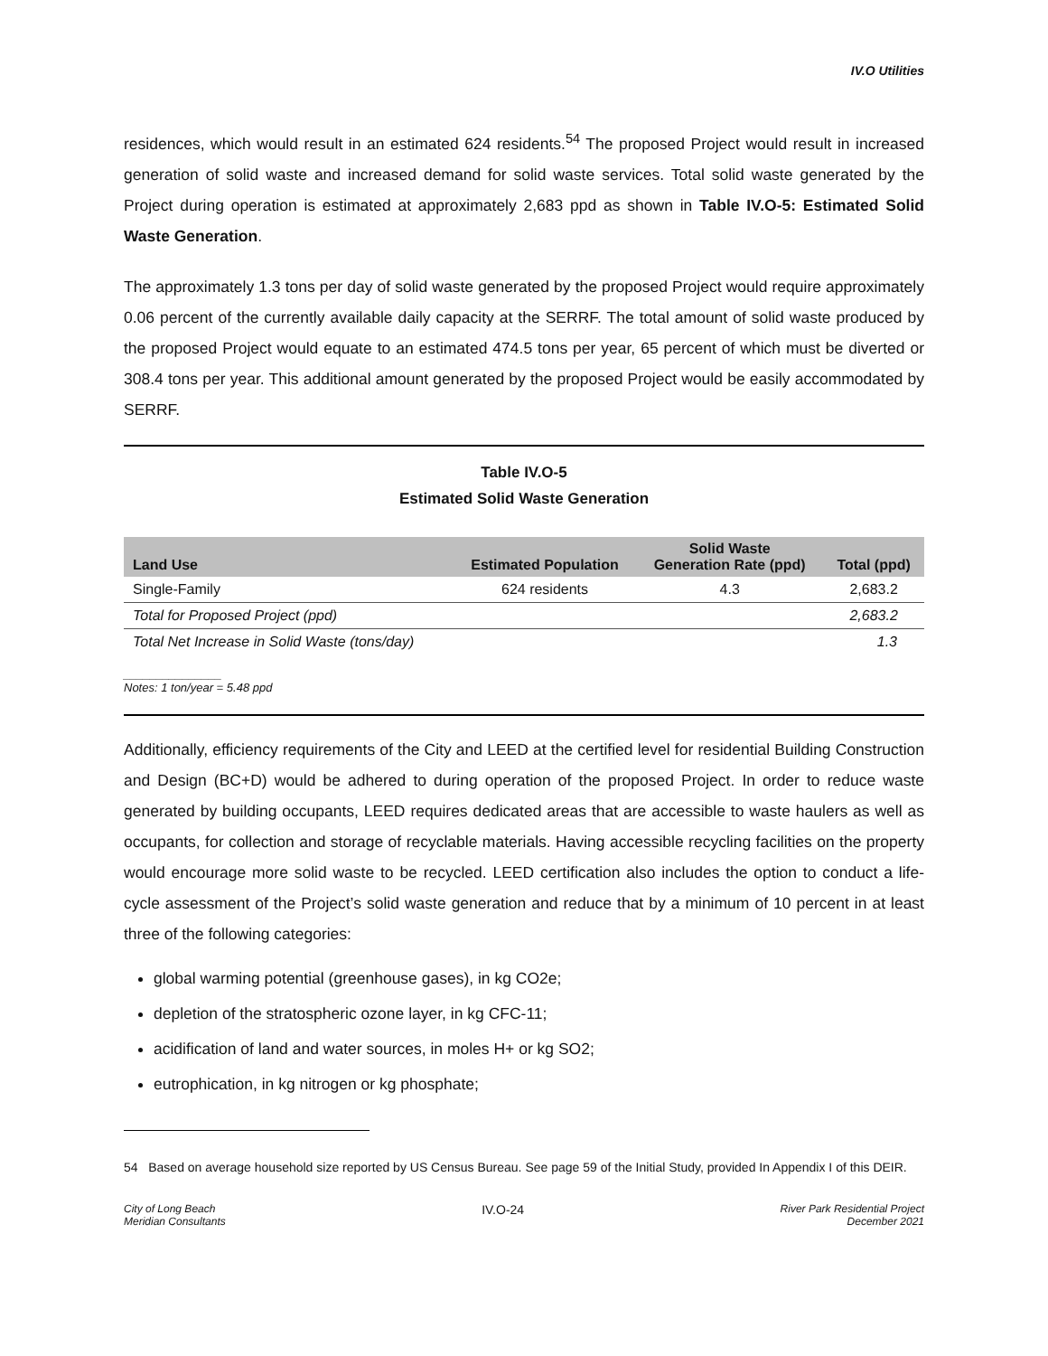IV.O Utilities
residences, which would result in an estimated 624 residents.<sup>54</sup> The proposed Project would result in increased generation of solid waste and increased demand for solid waste services. Total solid waste generated by the Project during operation is estimated at approximately 2,683 ppd as shown in Table IV.O-5: Estimated Solid Waste Generation.
The approximately 1.3 tons per day of solid waste generated by the proposed Project would require approximately 0.06 percent of the currently available daily capacity at the SERRF. The total amount of solid waste produced by the proposed Project would equate to an estimated 474.5 tons per year, 65 percent of which must be diverted or 308.4 tons per year. This additional amount generated by the proposed Project would be easily accommodated by SERRF.
Table IV.O-5
Estimated Solid Waste Generation
| Land Use | Estimated Population | Solid Waste Generation Rate (ppd) | Total (ppd) |
| --- | --- | --- | --- |
| Single-Family | 624 residents | 4.3 | 2,683.2 |
| Total for Proposed Project (ppd) | | | 2,683.2 |
| Total Net Increase in Solid Waste (tons/day) | | | 1.3 |
_______________
Notes: 1 ton/year = 5.48 ppd
Additionally, efficiency requirements of the City and LEED at the certified level for residential Building Construction and Design (BC+D) would be adhered to during operation of the proposed Project. In order to reduce waste generated by building occupants, LEED requires dedicated areas that are accessible to waste haulers as well as occupants, for collection and storage of recyclable materials. Having accessible recycling facilities on the property would encourage more solid waste to be recycled. LEED certification also includes the option to conduct a life-cycle assessment of the Project’s solid waste generation and reduce that by a minimum of 10 percent in at least three of the following categories:
global warming potential (greenhouse gases), in kg CO2e;
depletion of the stratospheric ozone layer, in kg CFC-11;
acidification of land and water sources, in moles H+ or kg SO2;
eutrophication, in kg nitrogen or kg phosphate;
54 Based on average household size reported by US Census Bureau. See page 59 of the Initial Study, provided In Appendix I of this DEIR.
City of Long Beach
Meridian Consultants
IV.O-24
River Park Residential Project
December 2021